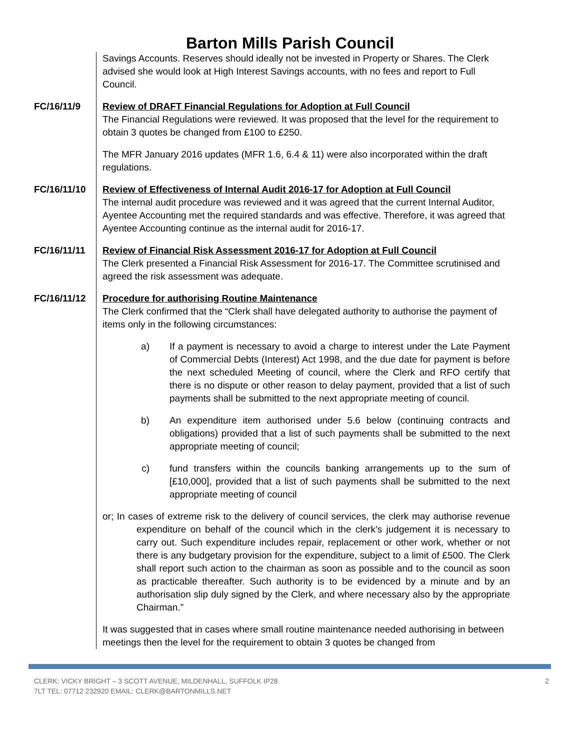Barton Mills Parish Council
Savings Accounts. Reserves should ideally not be invested in Property or Shares. The Clerk advised she would look at High Interest Savings accounts, with no fees and report to Full Council.
FC/16/11/9
Review of DRAFT Financial Regulations for Adoption at Full Council
The Financial Regulations were reviewed. It was proposed that the level for the requirement to obtain 3 quotes be changed from £100 to £250.
The MFR January 2016 updates (MFR 1.6, 6.4 & 11) were also incorporated within the draft regulations.
FC/16/11/10
Review of Effectiveness of Internal Audit 2016-17 for Adoption at Full Council
The internal audit procedure was reviewed and it was agreed that the current Internal Auditor, Ayentee Accounting met the required standards and was effective. Therefore, it was agreed that Ayentee Accounting continue as the internal audit for 2016-17.
FC/16/11/11
Review of Financial Risk Assessment 2016-17 for Adoption at Full Council
The Clerk presented a Financial Risk Assessment for 2016-17. The Committee scrutinised and agreed the risk assessment was adequate.
FC/16/11/12
Procedure for authorising Routine Maintenance
The Clerk confirmed that the “Clerk shall have delegated authority to authorise the payment of items only in the following circumstances:
a) If a payment is necessary to avoid a charge to interest under the Late Payment of Commercial Debts (Interest) Act 1998, and the due date for payment is before the next scheduled Meeting of council, where the Clerk and RFO certify that there is no dispute or other reason to delay payment, provided that a list of such payments shall be submitted to the next appropriate meeting of council.
b) An expenditure item authorised under 5.6 below (continuing contracts and obligations) provided that a list of such payments shall be submitted to the next appropriate meeting of council;
c) fund transfers within the councils banking arrangements up to the sum of [£10,000], provided that a list of such payments shall be submitted to the next appropriate meeting of council
or; In cases of extreme risk to the delivery of council services, the clerk may authorise revenue expenditure on behalf of the council which in the clerk’s judgement it is necessary to carry out. Such expenditure includes repair, replacement or other work, whether or not there is any budgetary provision for the expenditure, subject to a limit of £500. The Clerk shall report such action to the chairman as soon as possible and to the council as soon as practicable thereafter. Such authority is to be evidenced by a minute and by an authorisation slip duly signed by the Clerk, and where necessary also by the appropriate Chairman.”
It was suggested that in cases where small routine maintenance needed authorising in between meetings then the level for the requirement to obtain 3 quotes be changed from
CLERK: VICKY BRIGHT – 3 SCOTT AVENUE, MILDENHALL, SUFFOLK IP28
7LT TEL: 07712 232920 EMAIL: CLERK@BARTONMILLS.NET
2